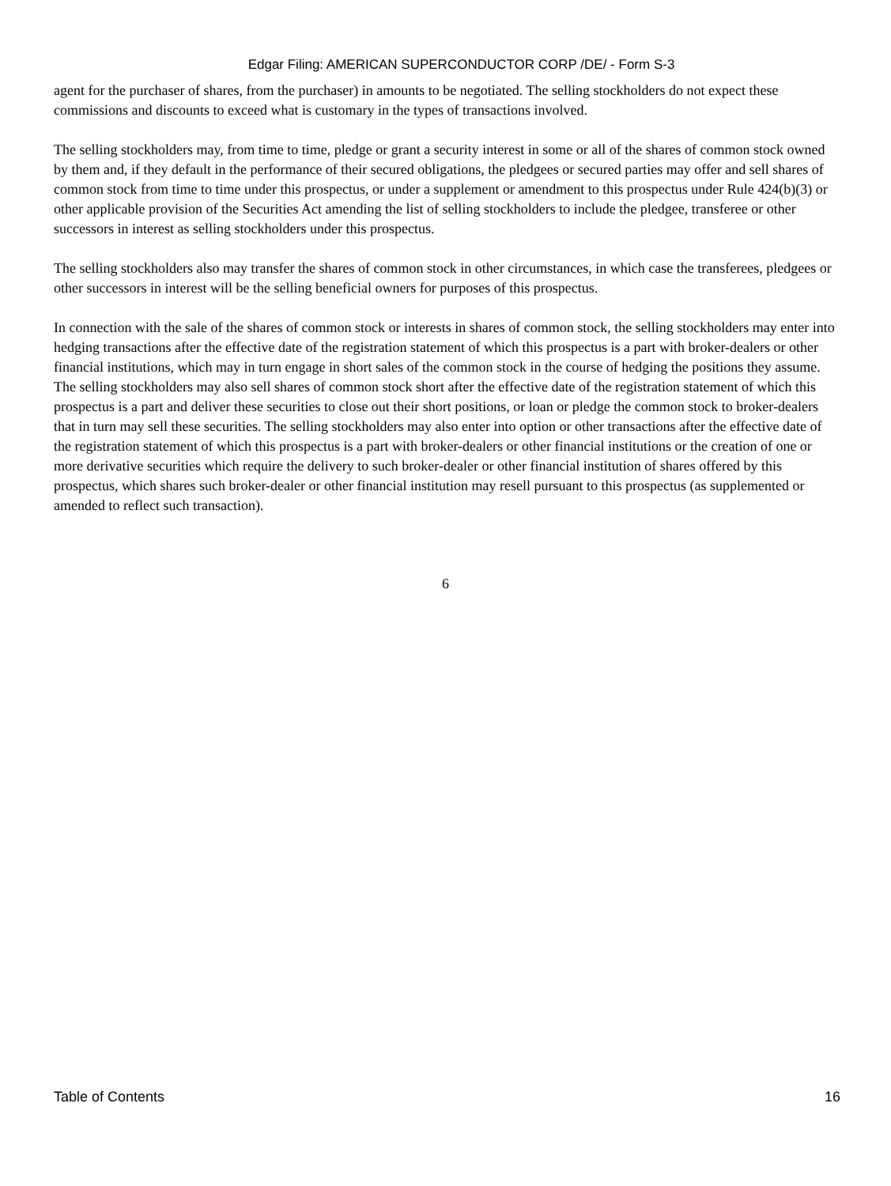Edgar Filing: AMERICAN SUPERCONDUCTOR CORP /DE/ - Form S-3
agent for the purchaser of shares, from the purchaser) in amounts to be negotiated. The selling stockholders do not expect these commissions and discounts to exceed what is customary in the types of transactions involved.
The selling stockholders may, from time to time, pledge or grant a security interest in some or all of the shares of common stock owned by them and, if they default in the performance of their secured obligations, the pledgees or secured parties may offer and sell shares of common stock from time to time under this prospectus, or under a supplement or amendment to this prospectus under Rule 424(b)(3) or other applicable provision of the Securities Act amending the list of selling stockholders to include the pledgee, transferee or other successors in interest as selling stockholders under this prospectus.
The selling stockholders also may transfer the shares of common stock in other circumstances, in which case the transferees, pledgees or other successors in interest will be the selling beneficial owners for purposes of this prospectus.
In connection with the sale of the shares of common stock or interests in shares of common stock, the selling stockholders may enter into hedging transactions after the effective date of the registration statement of which this prospectus is a part with broker-dealers or other financial institutions, which may in turn engage in short sales of the common stock in the course of hedging the positions they assume. The selling stockholders may also sell shares of common stock short after the effective date of the registration statement of which this prospectus is a part and deliver these securities to close out their short positions, or loan or pledge the common stock to broker-dealers that in turn may sell these securities. The selling stockholders may also enter into option or other transactions after the effective date of the registration statement of which this prospectus is a part with broker-dealers or other financial institutions or the creation of one or more derivative securities which require the delivery to such broker-dealer or other financial institution of shares offered by this prospectus, which shares such broker-dealer or other financial institution may resell pursuant to this prospectus (as supplemented or amended to reflect such transaction).
6
Table of Contents 16